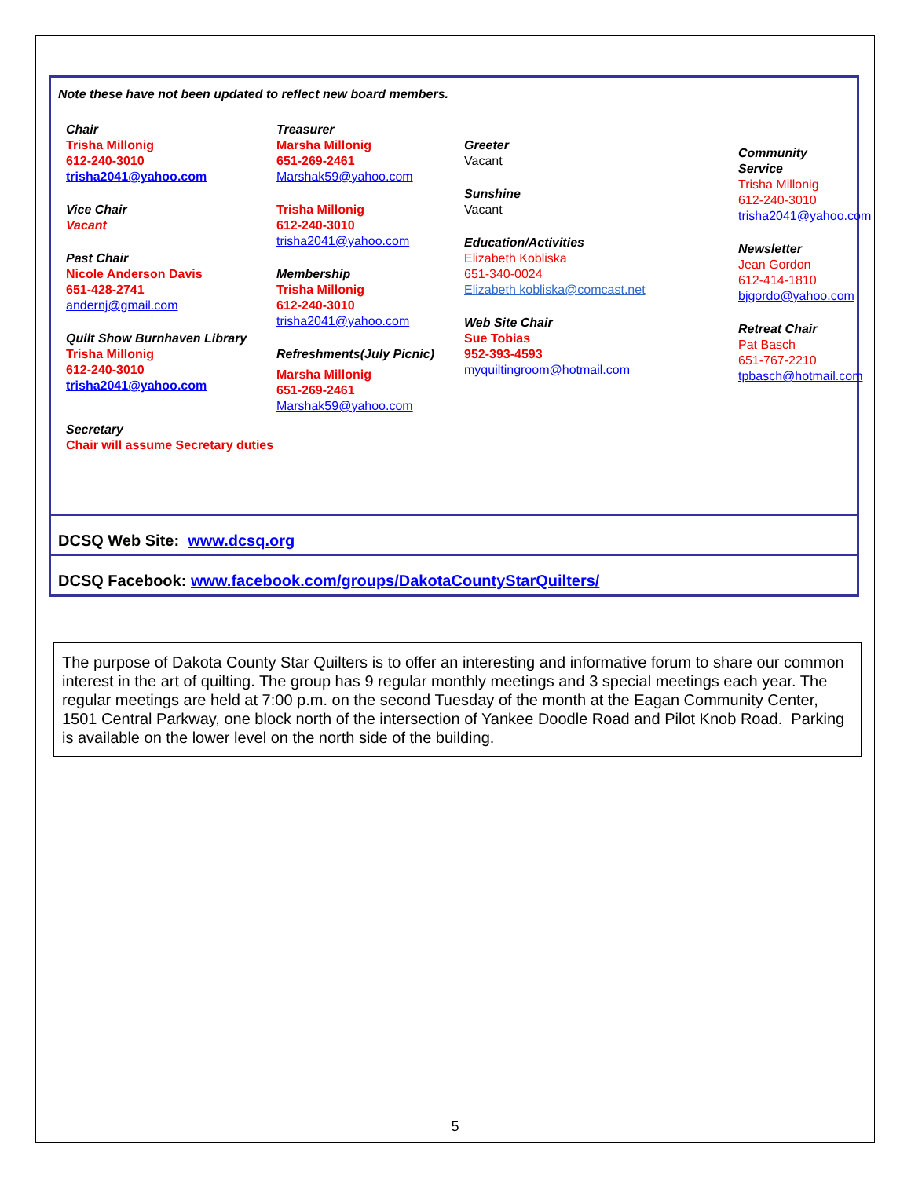Note these have not been updated to reflect new board members.
Chair
Trisha Millonig
612-240-3010
trisha2041@yahoo.com
Vice Chair
Vacant
Past Chair
Nicole Anderson Davis
651-428-2741
andernj@gmail.com
Quilt Show Burnhaven Library
Trisha Millonig
612-240-3010
trisha2041@yahoo.com
Secretary
Chair will assume Secretary duties
Treasurer
Marsha Millonig
651-269-2461
Marshak59@yahoo.com
Trisha Millonig
612-240-3010
trisha2041@yahoo.com
Membership
Trisha Millonig
612-240-3010
trisha2041@yahoo.com
Refreshments(July Picnic)
Marsha Millonig
651-269-2461
Marshak59@yahoo.com
Greeter
Vacant
Sunshine
Vacant
Education/Activities
Elizabeth Kobliska
651-340-0024
Elizabeth kobliska@comcast.net
Web Site Chair
Sue Tobias
952-393-4593
myquiltingroom@hotmail.com
Community Service
Trisha Millonig
612-240-3010
trisha2041@yahoo.com
Newsletter
Jean Gordon
612-414-1810
bjgordo@yahoo.com
Retreat Chair
Pat Basch
651-767-2210
tpbasch@hotmail.com
DCSQ Web Site: www.dcsq.org
DCSQ Facebook: www.facebook.com/groups/DakotaCountyStarQuilters/
The purpose of Dakota County Star Quilters is to offer an interesting and informative forum to share our common interest in the art of quilting. The group has 9 regular monthly meetings and 3 special meetings each year. The regular meetings are held at 7:00 p.m. on the second Tuesday of the month at the Eagan Community Center, 1501 Central Parkway, one block north of the intersection of Yankee Doodle Road and Pilot Knob Road. Parking is available on the lower level on the north side of the building.
5